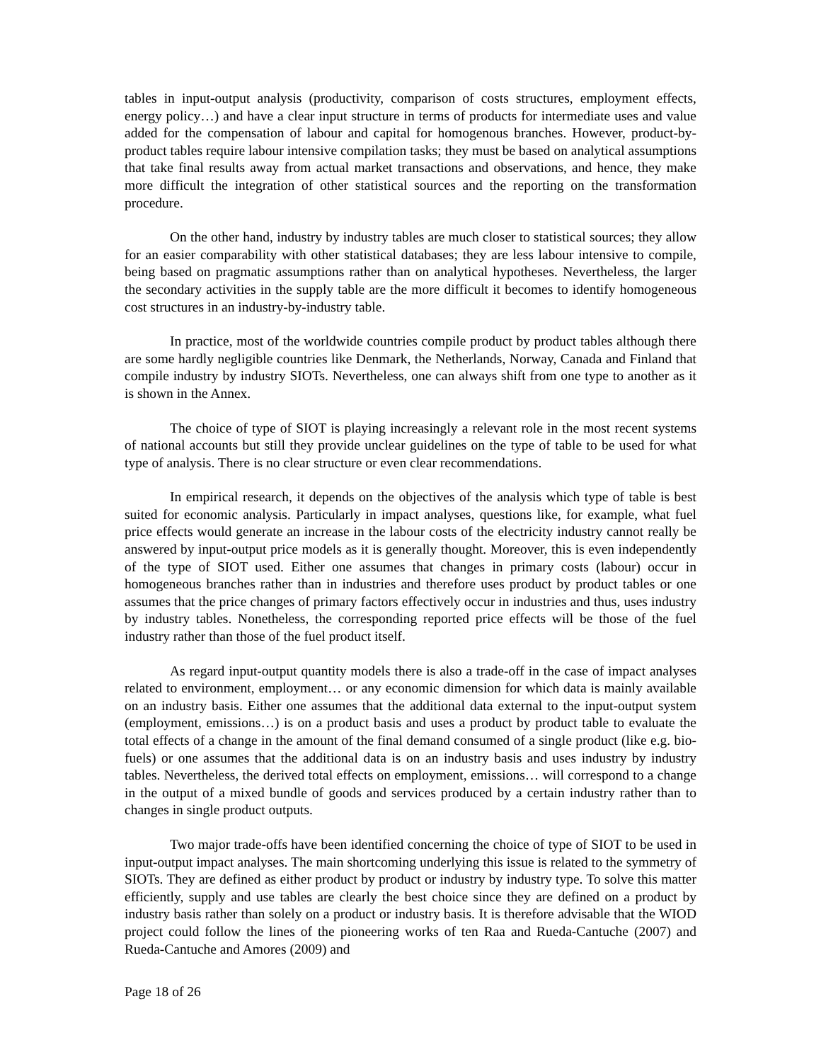tables in input-output analysis (productivity, comparison of costs structures, employment effects, energy policy…) and have a clear input structure in terms of products for intermediate uses and value added for the compensation of labour and capital for homogenous branches. However, product-by-product tables require labour intensive compilation tasks; they must be based on analytical assumptions that take final results away from actual market transactions and observations, and hence, they make more difficult the integration of other statistical sources and the reporting on the transformation procedure.
On the other hand, industry by industry tables are much closer to statistical sources; they allow for an easier comparability with other statistical databases; they are less labour intensive to compile, being based on pragmatic assumptions rather than on analytical hypotheses. Nevertheless, the larger the secondary activities in the supply table are the more difficult it becomes to identify homogeneous cost structures in an industry-by-industry table.
In practice, most of the worldwide countries compile product by product tables although there are some hardly negligible countries like Denmark, the Netherlands, Norway, Canada and Finland that compile industry by industry SIOTs. Nevertheless, one can always shift from one type to another as it is shown in the Annex.
The choice of type of SIOT is playing increasingly a relevant role in the most recent systems of national accounts but still they provide unclear guidelines on the type of table to be used for what type of analysis. There is no clear structure or even clear recommendations.
In empirical research, it depends on the objectives of the analysis which type of table is best suited for economic analysis. Particularly in impact analyses, questions like, for example, what fuel price effects would generate an increase in the labour costs of the electricity industry cannot really be answered by input-output price models as it is generally thought. Moreover, this is even independently of the type of SIOT used. Either one assumes that changes in primary costs (labour) occur in homogeneous branches rather than in industries and therefore uses product by product tables or one assumes that the price changes of primary factors effectively occur in industries and thus, uses industry by industry tables. Nonetheless, the corresponding reported price effects will be those of the fuel industry rather than those of the fuel product itself.
As regard input-output quantity models there is also a trade-off in the case of impact analyses related to environment, employment… or any economic dimension for which data is mainly available on an industry basis. Either one assumes that the additional data external to the input-output system (employment, emissions…) is on a product basis and uses a product by product table to evaluate the total effects of a change in the amount of the final demand consumed of a single product (like e.g. bio-fuels) or one assumes that the additional data is on an industry basis and uses industry by industry tables. Nevertheless, the derived total effects on employment, emissions… will correspond to a change in the output of a mixed bundle of goods and services produced by a certain industry rather than to changes in single product outputs.
Two major trade-offs have been identified concerning the choice of type of SIOT to be used in input-output impact analyses. The main shortcoming underlying this issue is related to the symmetry of SIOTs. They are defined as either product by product or industry by industry type. To solve this matter efficiently, supply and use tables are clearly the best choice since they are defined on a product by industry basis rather than solely on a product or industry basis. It is therefore advisable that the WIOD project could follow the lines of the pioneering works of ten Raa and Rueda-Cantuche (2007) and Rueda-Cantuche and Amores (2009) and
Page 18 of 26